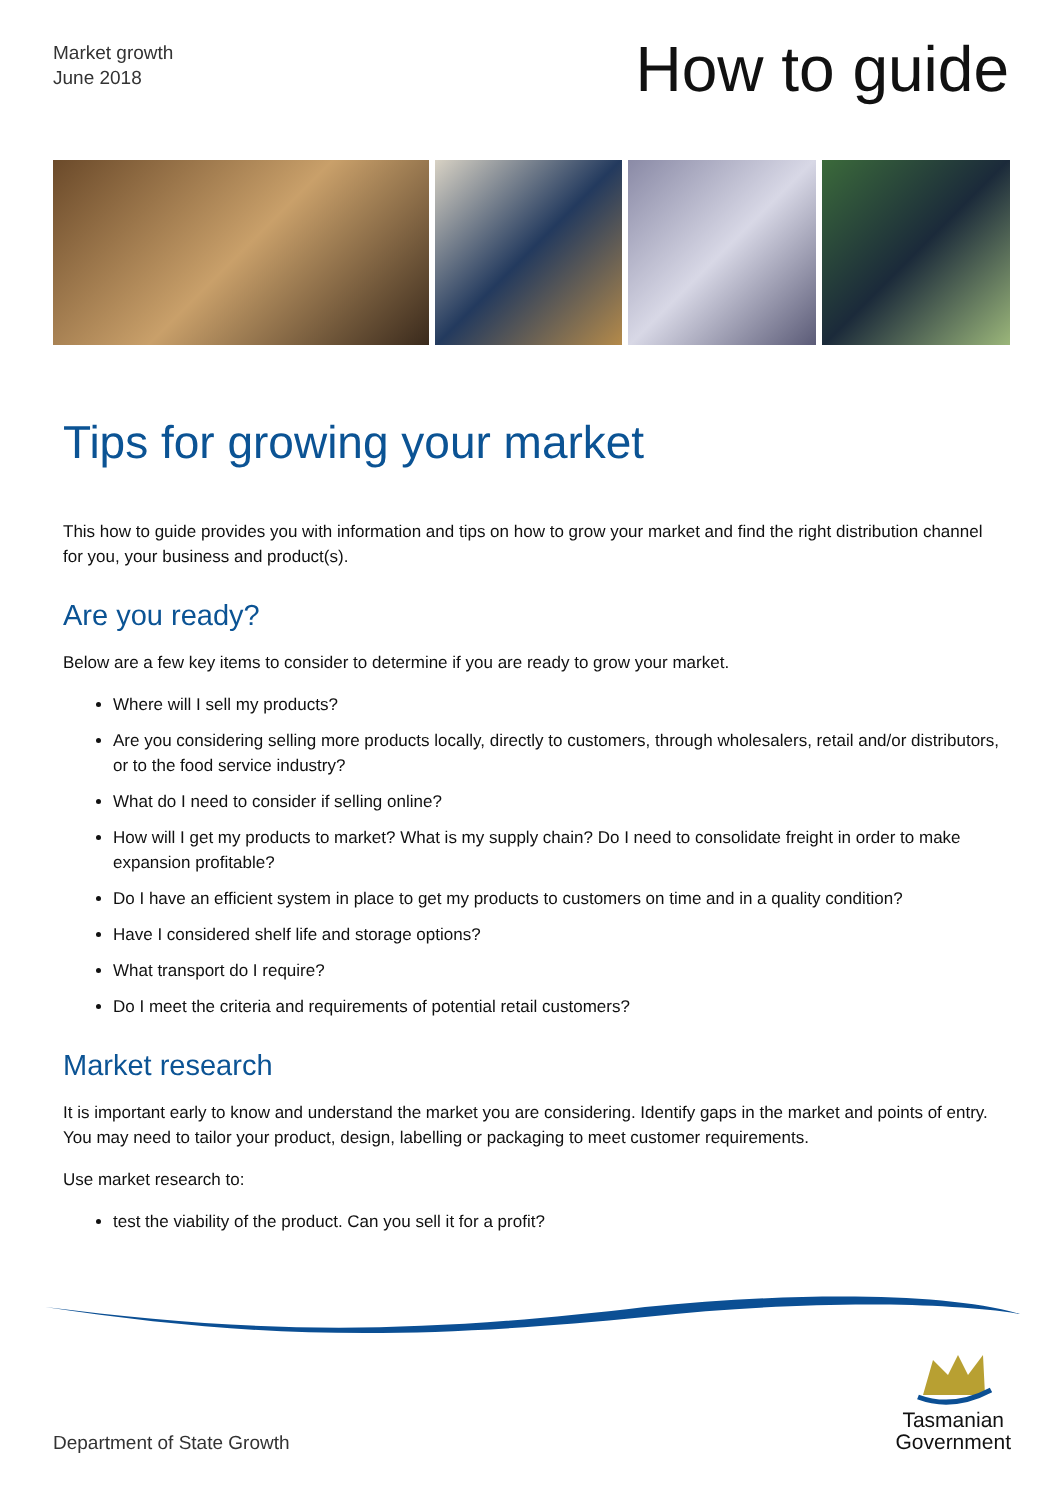Market growth
June 2018
How to guide
Tips for growing your market
This how to guide provides you with information and tips on how to grow your market and find the right distribution channel for you, your business and product(s).
Are you ready?
Below are a few key items to consider to determine if you are ready to grow your market.
Where will I sell my products?
Are you considering selling more products locally, directly to customers, through wholesalers, retail and/or distributors, or to the food service industry?
What do I need to consider if selling online?
How will I get my products to market? What is my supply chain? Do I need to consolidate freight in order to make expansion profitable?
Do I have an efficient system in place to get my products to customers on time and in a quality condition?
Have I considered shelf life and storage options?
What transport do I require?
Do I meet the criteria and requirements of potential retail customers?
Market research
It is important early to know and understand the market you are considering. Identify gaps in the market and points of entry. You may need to tailor your product, design, labelling or packaging to meet customer requirements.
Use market research to:
test the viability of the product. Can you sell it for a profit?
Department of State Growth
Tasmanian
Government